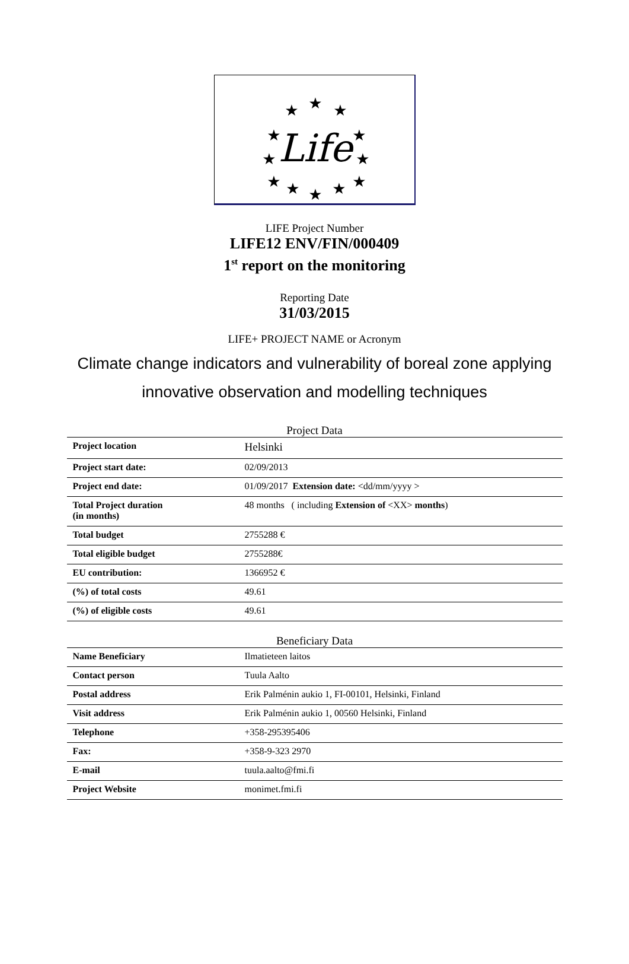★
★
★
★
★
★
★
★
★
★
★
★
Life
LIFE Project Number
LIFE12 ENV/FIN/000409
1<sup>st</sup> report on the monitoring
Reporting Date
31/03/2015
LIFE+ PROJECT NAME or Acronym
Climate change indicators and vulnerability of boreal zone applying
innovative observation and modelling techniques
Project Data
| Project location | Helsinki |
| Project start date: | 02/09/2013 |
| Project end date: | 01/09/2017 Extension date: <dd/mm/yyyy > |
| Total Project duration (in months) | 48 months ( including Extension of <XX> months ) |
| Total budget | 2755288 € |
| Total eligible budget | 2755288€ |
| EU contribution: | 1366952 € |
| (%) of total costs | 49.61 |
| (%) of eligible costs | 49.61 |
Beneficiary Data
| Name Beneficiary | Ilmatieteen laitos |
| Contact person | Tuula Aalto |
| Postal address | Erik Palménin aukio 1, FI-00101, Helsinki, Finland |
| Visit address | Erik Palménin aukio 1, 00560 Helsinki, Finland |
| Telephone | +358-295395406 |
| Fax: | +358-9-323 2970 |
| E-mail | tuula.aalto@fmi.fi |
| Project Website | monimet.fmi.fi |